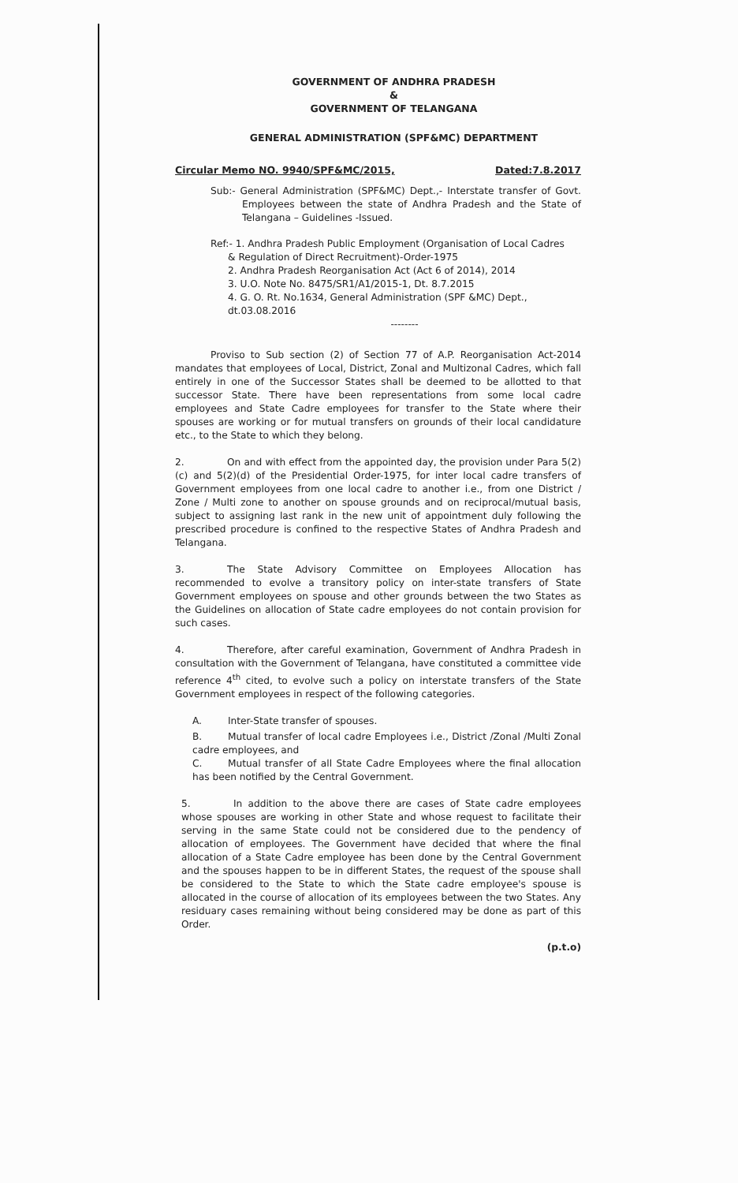GOVERNMENT OF ANDHRA PRADESH
&
GOVERNMENT OF TELANGANA
GENERAL ADMINISTRATION (SPF&MC) DEPARTMENT
Circular Memo NO. 9940/SPF&MC/2015, Dated:7.8.2017
Sub:- General Administration (SPF&MC) Dept.,- Interstate transfer of Govt. Employees between the state of Andhra Pradesh and the State of Telangana – Guidelines -Issued.
Ref:- 1. Andhra Pradesh Public Employment (Organisation of Local Cadres
& Regulation of Direct Recruitment)-Order-1975
2. Andhra Pradesh Reorganisation Act (Act 6 of 2014), 2014
3. U.O. Note No. 8475/SR1/A1/2015-1, Dt. 8.7.2015
4. G. O. Rt. No.1634, General Administration (SPF &MC) Dept., dt.03.08.2016
--------
Proviso to Sub section (2) of Section 77 of A.P. Reorganisation Act-2014 mandates that employees of Local, District, Zonal and Multizonal Cadres, which fall entirely in one of the Successor States shall be deemed to be allotted to that successor State. There have been representations from some local cadre employees and State Cadre employees for transfer to the State where their spouses are working or for mutual transfers on grounds of their local candidature etc., to the State to which they belong.
2. On and with effect from the appointed day, the provision under Para 5(2) (c) and 5(2)(d) of the Presidential Order-1975, for inter local cadre transfers of Government employees from one local cadre to another i.e., from one District / Zone / Multi zone to another on spouse grounds and on reciprocal/mutual basis, subject to assigning last rank in the new unit of appointment duly following the prescribed procedure is confined to the respective States of Andhra Pradesh and Telangana.
3. The State Advisory Committee on Employees Allocation has recommended to evolve a transitory policy on inter-state transfers of State Government employees on spouse and other grounds between the two States as the Guidelines on allocation of State cadre employees do not contain provision for such cases.
4. Therefore, after careful examination, Government of Andhra Pradesh in consultation with the Government of Telangana, have constituted a committee vide reference 4<sup>th</sup> cited, to evolve such a policy on interstate transfers of the State Government employees in respect of the following categories.
A. Inter-State transfer of spouses.
B. Mutual transfer of local cadre Employees i.e., District /Zonal /Multi Zonal cadre employees, and
C. Mutual transfer of all State Cadre Employees where the final allocation has been notified by the Central Government.
5. In addition to the above there are cases of State cadre employees whose spouses are working in other State and whose request to facilitate their serving in the same State could not be considered due to the pendency of allocation of employees. The Government have decided that where the final allocation of a State Cadre employee has been done by the Central Government and the spouses happen to be in different States, the request of the spouse shall be considered to the State to which the State cadre employee's spouse is allocated in the course of allocation of its employees between the two States. Any residuary cases remaining without being considered may be done as part of this Order.
(p.t.o)